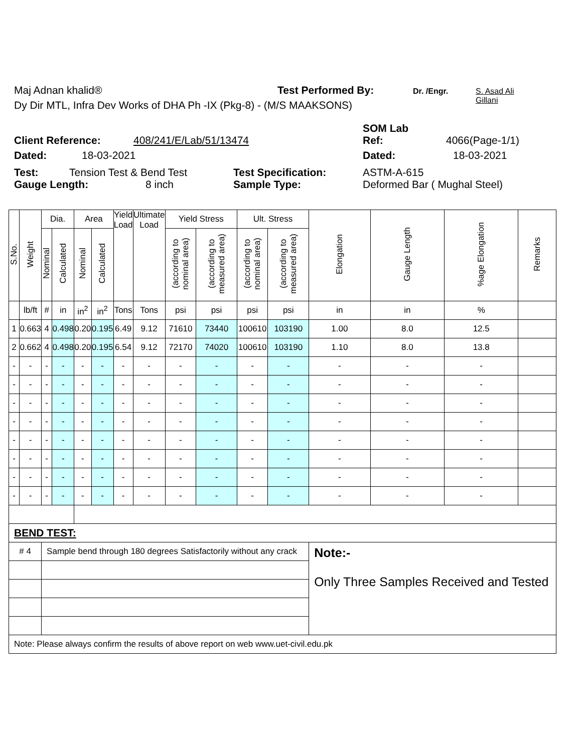Maj Adnan khalid® Test Performed By: Dr. /Engr. S. Asad Ali Gillani
Dy Dir MTL, Infra Dev Works of DHA Ph -IX (Pkg-8) - (M/S MAAKSONS)
SOM Lab
Client Reference: 408/241/E/Lab/51/13474 Ref: 4066(Page-1/1)
Dated: 18-03-2021 Dated: 18-03-2021
Test: Tension Test & Bend Test Test Specification: ASTM-A-615
Gauge Length: 8 inch Sample Type: Deformed Bar ( Mughal Steel)
| S.No. | Weight | Dia. | | Area | | Yield Load | Ultimate Load | Yield Stress | | Ult. Stress | | Elongation | Gauge Length | %age Elongation | Remarks |
| --- | --- | --- | --- | --- | --- | --- | --- | --- | --- | --- | --- | --- | --- | --- | --- |
| | | Nominal | Calculated | Nominal | Calculated | | | (according to nominal area) | (according to measured area) | (according to nominal area) | (according to measured area) | | | | |
| | lb/ft | # | in | in<sup>2</sup> | in<sup>2</sup> | Tons | Tons | psi | psi | psi | psi | in | in | % | |
| 1 | 0.663 | 4 | 0.498 | 0.20 | 0.195 | 6.49 | 9.12 | 71610 | 73440 | 100610 | 103190 | 1.00 | 8.0 | 12.5 | |
| 2 | 0.662 | 4 | 0.498 | 0.20 | 0.195 | 6.54 | 9.12 | 72170 | 74020 | 100610 | 103190 | 1.10 | 8.0 | 13.8 | |
| - | - | - | - | - | - | - | - | - | - | - | - | - | - | - | |
| - | - | - | - | - | - | - | - | - | - | - | - | - | - | - | |
| - | - | - | - | - | - | - | - | - | - | - | - | - | - | - | |
| - | - | - | - | - | - | - | - | - | - | - | - | - | - | - | |
| - | - | - | - | - | - | - | - | - | - | - | - | - | - | - | |
| - | - | - | - | - | - | - | - | - | - | - | - | - | - | - | |
| - | - | - | - | - | - | - | - | - | - | - | - | - | - | - | |
| - | - | - | - | - | - | - | - | - | - | - | - | - | - | - | |
| BEND TEST: | | | | | | | | | | | | | | | |
| # 4 | | Sample bend through 180 degrees Satisfactorily without any crack | | | | | | | | | | Note:- Only Three Samples Received and Tested | | | |
| Note: Please always confirm the results of above report on web www.uet-civil.edu.pk | | | | | | | | | | | | | | | |